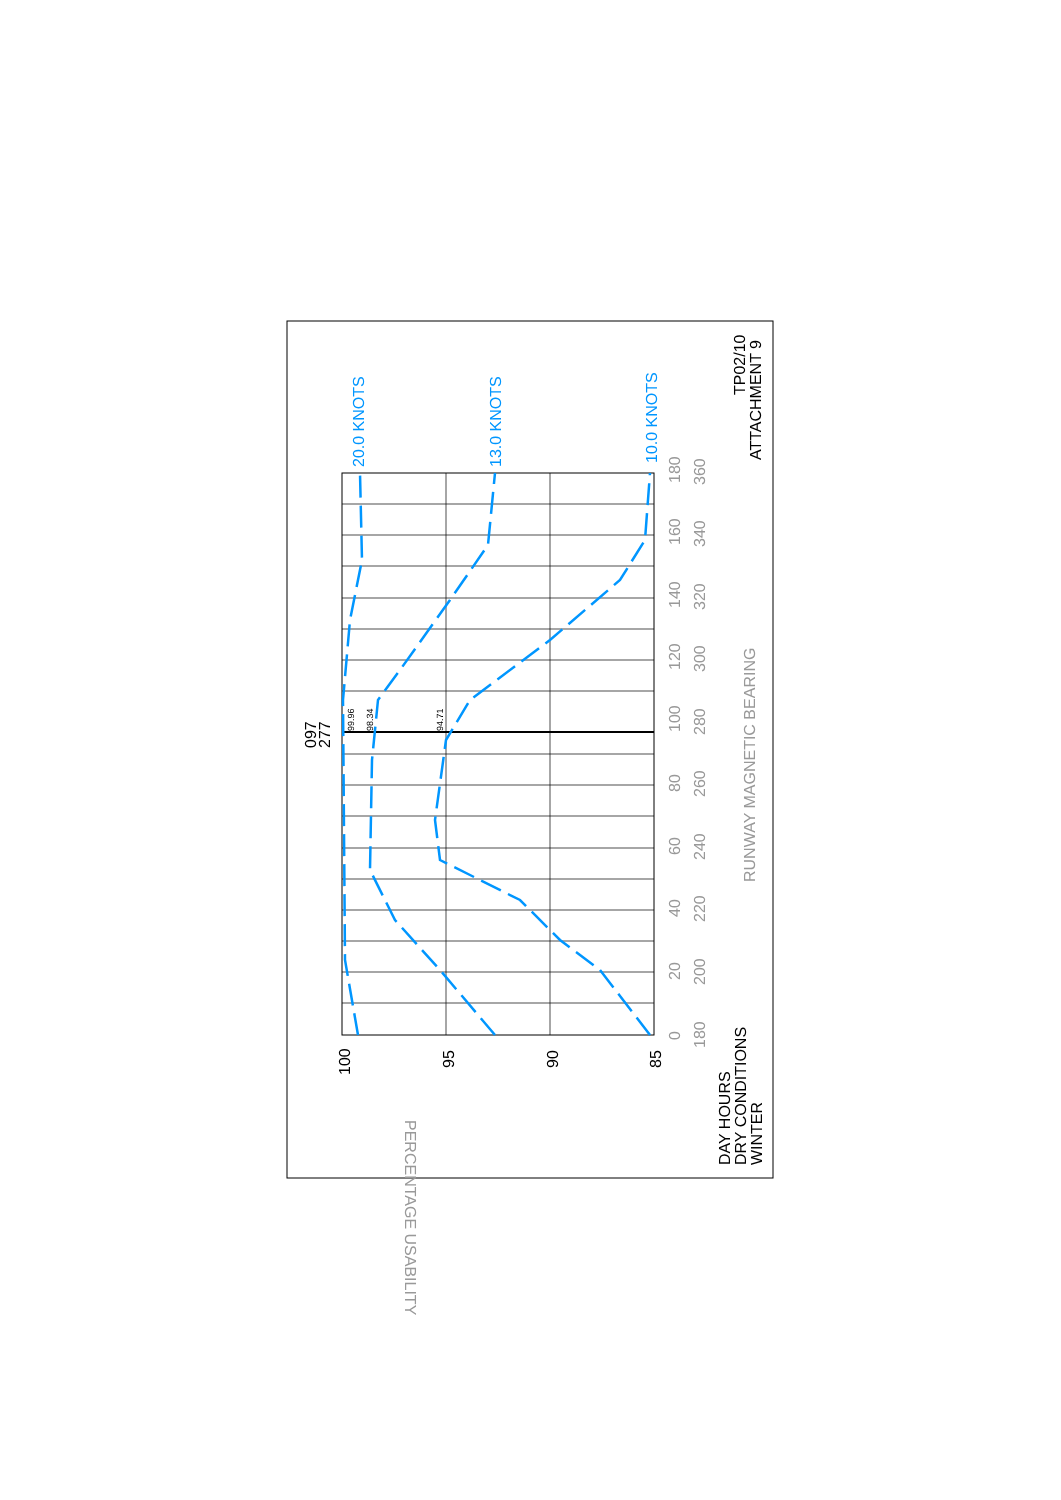097
277
100
95
90
85
DAY HOURS
DRY CONDITIONS
WINTER
TP02/10
ATTACHMENT 9
99.96
98.34
94.71
20.0 KNOTS
13.0 KNOTS
10.0 KNOTS
0
20
40
60
80
100
120
140
160
180
180
200
220
240
260
280
300
320
340
360
RUNWAY MAGNETIC BEARING
PERCENTAGE USABILITY